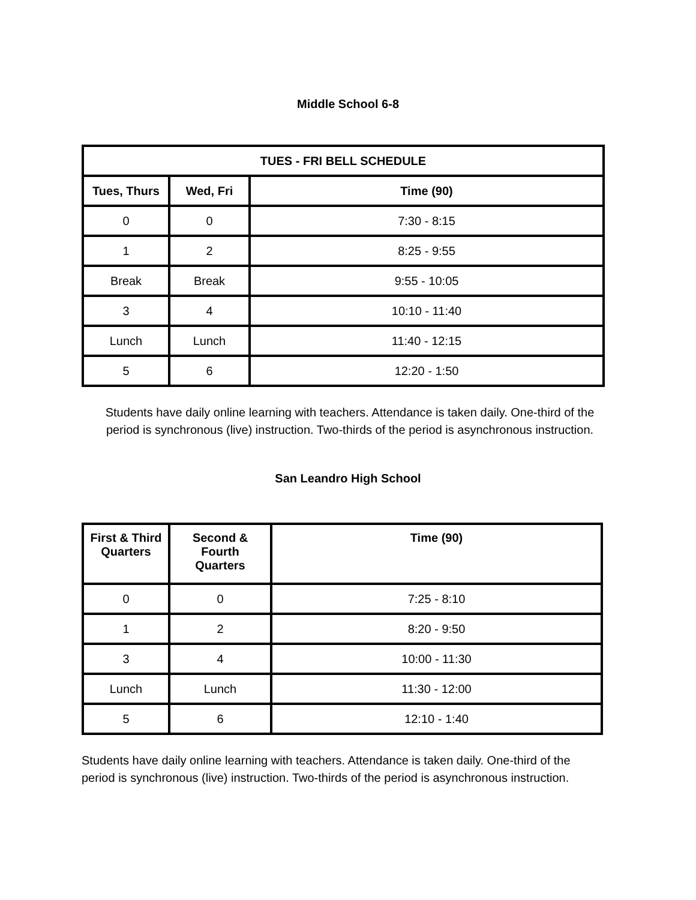Middle School 6-8
| TUES - FRI BELL SCHEDULE | | |
| --- | --- | --- |
| Tues, Thurs | Wed, Fri | Time (90) |
| 0 | 0 | 7:30 - 8:15 |
| 1 | 2 | 8:25 - 9:55 |
| Break | Break | 9:55 - 10:05 |
| 3 | 4 | 10:10 - 11:40 |
| Lunch | Lunch | 11:40 - 12:15 |
| 5 | 6 | 12:20 - 1:50 |
Students have daily online learning with teachers. Attendance is taken daily. One-third of the
period is synchronous (live) instruction. Two-thirds of the period is asynchronous instruction.
San Leandro High School
| First & Third Quarters | Second & Fourth Quarters | Time (90) |
| --- | --- | --- |
| 0 | 0 | 7:25 - 8:10 |
| 1 | 2 | 8:20 - 9:50 |
| 3 | 4 | 10:00 - 11:30 |
| Lunch | Lunch | 11:30 - 12:00 |
| 5 | 6 | 12:10 - 1:40 |
Students have daily online learning with teachers. Attendance is taken daily. One-third of the
period is synchronous (live) instruction. Two-thirds of the period is asynchronous instruction.